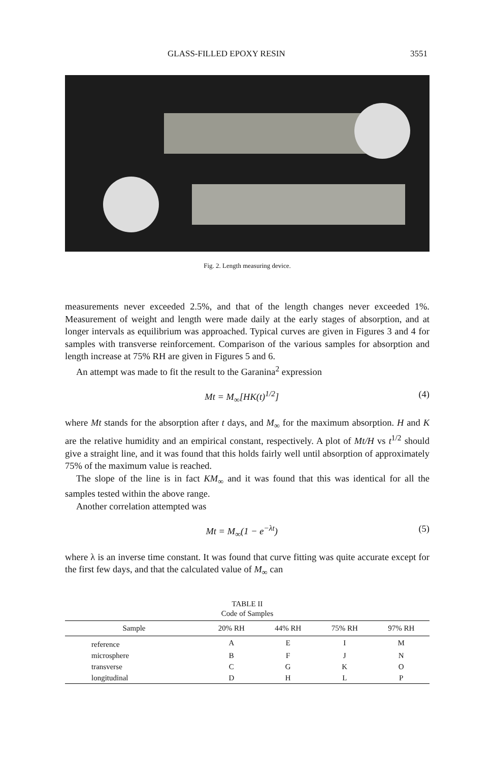GLASS-FILLED EPOXY RESIN 3551
Fig. 2. Length measuring device.
measurements never exceeded 2.5%, and that of the length changes never exceeded 1%. Measurement of weight and length were made daily at the early stages of absorption, and at longer intervals as equilibrium was approached. Typical curves are given in Figures 3 and 4 for samples with transverse reinforcement. Comparison of the various samples for absorption and length increase at 75% RH are given in Figures 5 and 6.
An attempt was made to fit the result to the Garanina<sup>2</sup> expression
Mt = M<sub>∞</sub>[HK(t)<sup>1/2</sup>] (4)
where Mt stands for the absorption after t days, and M<sub>∞</sub> for the maximum absorption. H and K are the relative humidity and an empirical constant, respectively. A plot of Mt/H vs t<sup>1/2</sup> should give a straight line, and it was found that this holds fairly well until absorption of approximately 75% of the maximum value is reached.
The slope of the line is in fact KM<sub>∞</sub> and it was found that this was identical for all the samples tested within the above range.
Another correlation attempted was
Mt = M<sub>∞</sub>(1 − e<sup>−λt</sup>) (5)
where λ is an inverse time constant. It was found that curve fitting was quite accurate except for the first few days, and that the calculated value of M<sub>∞</sub> can
TABLE II
Code of Samples
| Sample | 20% RH | 44% RH | 75% RH | 97% RH |
| --- | --- | --- | --- | --- |
| reference | A | E | I | M |
| microsphere | B | F | J | N |
| transverse | C | G | K | O |
| longitudinal | D | H | L | P |